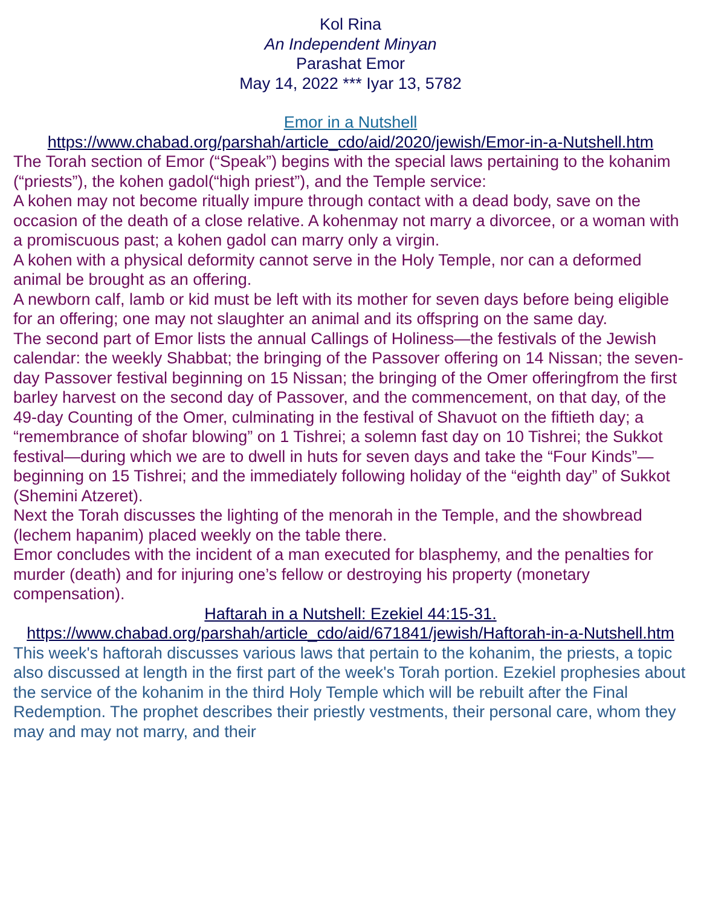Kol Rina
An Independent Minyan
Parashat Emor
May 14, 2022 *** Iyar 13, 5782
Emor in a Nutshell
https://www.chabad.org/parshah/article_cdo/aid/2020/jewish/Emor-in-a-Nutshell.htm
The Torah section of Emor (“Speak”) begins with the special laws pertaining to the kohanim (“priests”), the kohen gadol(“high priest”), and the Temple service:
A kohen may not become ritually impure through contact with a dead body, save on the occasion of the death of a close relative. A kohenmay not marry a divorcee, or a woman with a promiscuous past; a kohen gadol can marry only a virgin.
A kohen with a physical deformity cannot serve in the Holy Temple, nor can a deformed animal be brought as an offering.
A newborn calf, lamb or kid must be left with its mother for seven days before being eligible for an offering; one may not slaughter an animal and its offspring on the same day.
The second part of Emor lists the annual Callings of Holiness—the festivals of the Jewish calendar: the weekly Shabbat; the bringing of the Passover offering on 14 Nissan; the seven-day Passover festival beginning on 15 Nissan; the bringing of the Omer offeringfrom the first barley harvest on the second day of Passover, and the commencement, on that day, of the 49-day Counting of the Omer, culminating in the festival of Shavuot on the fiftieth day; a “remembrance of shofar blowing” on 1 Tishrei; a solemn fast day on 10 Tishrei; the Sukkot festival—during which we are to dwell in huts for seven days and take the “Four Kinds”—beginning on 15 Tishrei; and the immediately following holiday of the “eighth day” of Sukkot (Shemini Atzeret).
Next the Torah discusses the lighting of the menorah in the Temple, and the showbread (lechem hapanim) placed weekly on the table there.
Emor concludes with the incident of a man executed for blasphemy, and the penalties for murder (death) and for injuring one’s fellow or destroying his property (monetary compensation).
Haftarah in a Nutshell: Ezekiel 44:15-31.
https://www.chabad.org/parshah/article_cdo/aid/671841/jewish/Haftorah-in-a-Nutshell.htm
This week's haftorah discusses various laws that pertain to the kohanim, the priests, a topic also discussed at length in the first part of the week's Torah portion. Ezekiel prophesies about the service of the kohanim in the third Holy Temple which will be rebuilt after the Final Redemption. The prophet describes their priestly vestments, their personal care, whom they may and may not marry, and their